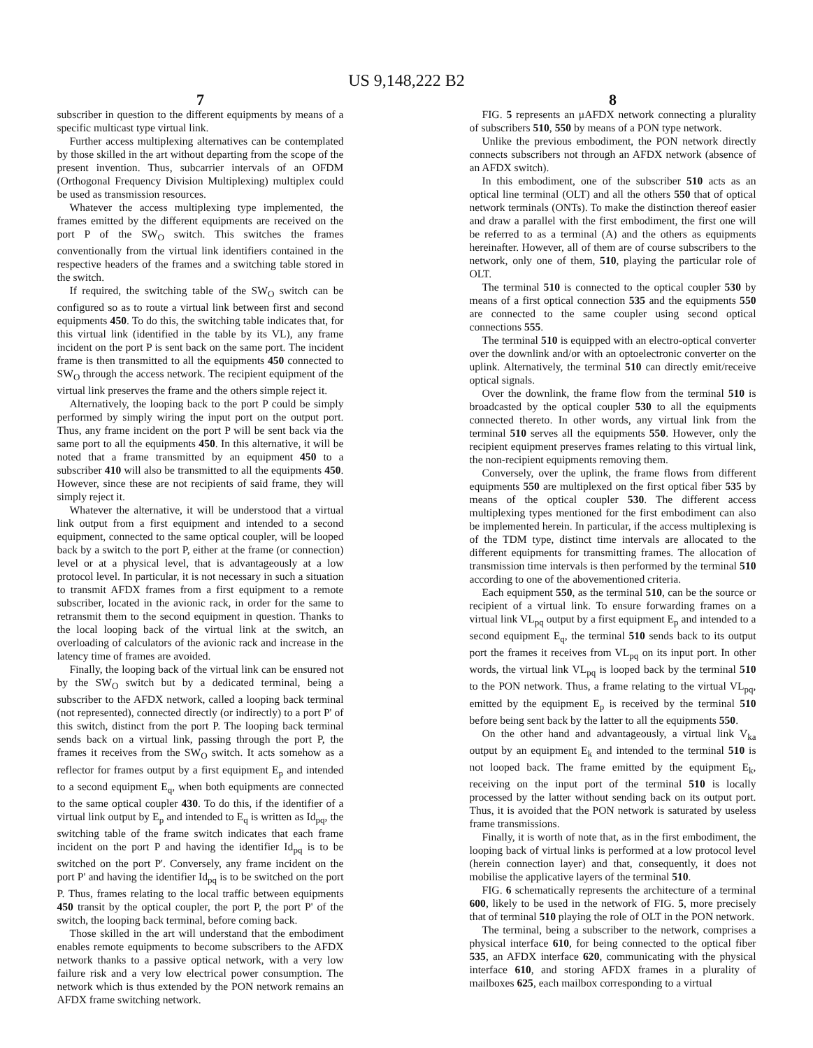US 9,148,222 B2
7
subscriber in question to the different equipments by means of a specific multicast type virtual link.
Further access multiplexing alternatives can be contemplated by those skilled in the art without departing from the scope of the present invention. Thus, subcarrier intervals of an OFDM (Orthogonal Frequency Division Multiplexing) multiplex could be used as transmission resources.
Whatever the access multiplexing type implemented, the frames emitted by the different equipments are received on the port P of the SW<sub>O</sub> switch. This switches the frames conventionally from the virtual link identifiers contained in the respective headers of the frames and a switching table stored in the switch.
If required, the switching table of the SW<sub>O</sub> switch can be configured so as to route a virtual link between first and second equipments 450. To do this, the switching table indicates that, for this virtual link (identified in the table by its VL), any frame incident on the port P is sent back on the same port. The incident frame is then transmitted to all the equipments 450 connected to SW<sub>O</sub> through the access network. The recipient equipment of the virtual link preserves the frame and the others simple reject it.
Alternatively, the looping back to the port P could be simply performed by simply wiring the input port on the output port. Thus, any frame incident on the port P will be sent back via the same port to all the equipments 450. In this alternative, it will be noted that a frame transmitted by an equipment 450 to a subscriber 410 will also be transmitted to all the equipments 450. However, since these are not recipients of said frame, they will simply reject it.
Whatever the alternative, it will be understood that a virtual link output from a first equipment and intended to a second equipment, connected to the same optical coupler, will be looped back by a switch to the port P, either at the frame (or connection) level or at a physical level, that is advantageously at a low protocol level. In particular, it is not necessary in such a situation to transmit AFDX frames from a first equipment to a remote subscriber, located in the avionic rack, in order for the same to retransmit them to the second equipment in question. Thanks to the local looping back of the virtual link at the switch, an overloading of calculators of the avionic rack and increase in the latency time of frames are avoided.
Finally, the looping back of the virtual link can be ensured not by the SW<sub>O</sub> switch but by a dedicated terminal, being a subscriber to the AFDX network, called a looping back terminal (not represented), connected directly (or indirectly) to a port P' of this switch, distinct from the port P. The looping back terminal sends back on a virtual link, passing through the port P, the frames it receives from the SW<sub>O</sub> switch. It acts somehow as a reflector for frames output by a first equipment E<sub>p</sub> and intended to a second equipment E<sub>q</sub>, when both equipments are connected to the same optical coupler 430. To do this, if the identifier of a virtual link output by E<sub>p</sub> and intended to E<sub>q</sub> is written as Id<sub>pq</sub>, the switching table of the frame switch indicates that each frame incident on the port P and having the identifier Id<sub>pq</sub> is to be switched on the port P'. Conversely, any frame incident on the port P' and having the identifier Id<sub>pq</sub> is to be switched on the port P. Thus, frames relating to the local traffic between equipments 450 transit by the optical coupler, the port P, the port P' of the switch, the looping back terminal, before coming back.
Those skilled in the art will understand that the embodiment enables remote equipments to become subscribers to the AFDX network thanks to a passive optical network, with a very low failure risk and a very low electrical power consumption. The network which is thus extended by the PON network remains an AFDX frame switching network.
8
FIG. 5 represents an μAFDX network connecting a plurality of subscribers 510, 550 by means of a PON type network.
Unlike the previous embodiment, the PON network directly connects subscribers not through an AFDX network (absence of an AFDX switch).
In this embodiment, one of the subscriber 510 acts as an optical line terminal (OLT) and all the others 550 that of optical network terminals (ONTs). To make the distinction thereof easier and draw a parallel with the first embodiment, the first one will be referred to as a terminal (A) and the others as equipments hereinafter. However, all of them are of course subscribers to the network, only one of them, 510, playing the particular role of OLT.
The terminal 510 is connected to the optical coupler 530 by means of a first optical connection 535 and the equipments 550 are connected to the same coupler using second optical connections 555.
The terminal 510 is equipped with an electro-optical converter over the downlink and/or with an optoelectronic converter on the uplink. Alternatively, the terminal 510 can directly emit/receive optical signals.
Over the downlink, the frame flow from the terminal 510 is broadcasted by the optical coupler 530 to all the equipments connected thereto. In other words, any virtual link from the terminal 510 serves all the equipments 550. However, only the recipient equipment preserves frames relating to this virtual link, the non-recipient equipments removing them.
Conversely, over the uplink, the frame flows from different equipments 550 are multiplexed on the first optical fiber 535 by means of the optical coupler 530. The different access multiplexing types mentioned for the first embodiment can also be implemented herein. In particular, if the access multiplexing is of the TDM type, distinct time intervals are allocated to the different equipments for transmitting frames. The allocation of transmission time intervals is then performed by the terminal 510 according to one of the abovementioned criteria.
Each equipment 550, as the terminal 510, can be the source or recipient of a virtual link. To ensure forwarding frames on a virtual link VL<sub>pq</sub> output by a first equipment E<sub>p</sub> and intended to a second equipment E<sub>q</sub>, the terminal 510 sends back to its output port the frames it receives from VL<sub>pq</sub> on its input port. In other words, the virtual link VL<sub>pq</sub> is looped back by the terminal 510 to the PON network. Thus, a frame relating to the virtual VL<sub>pq</sub>, emitted by the equipment E<sub>p</sub> is received by the terminal 510 before being sent back by the latter to all the equipments 550.
On the other hand and advantageously, a virtual link V<sub>ka</sub> output by an equipment E<sub>k</sub> and intended to the terminal 510 is not looped back. The frame emitted by the equipment E<sub>k</sub>, receiving on the input port of the terminal 510 is locally processed by the latter without sending back on its output port. Thus, it is avoided that the PON network is saturated by useless frame transmissions.
Finally, it is worth of note that, as in the first embodiment, the looping back of virtual links is performed at a low protocol level (herein connection layer) and that, consequently, it does not mobilise the applicative layers of the terminal 510.
FIG. 6 schematically represents the architecture of a terminal 600, likely to be used in the network of FIG. 5, more precisely that of terminal 510 playing the role of OLT in the PON network.
The terminal, being a subscriber to the network, comprises a physical interface 610, for being connected to the optical fiber 535, an AFDX interface 620, communicating with the physical interface 610, and storing AFDX frames in a plurality of mailboxes 625, each mailbox corresponding to a virtual